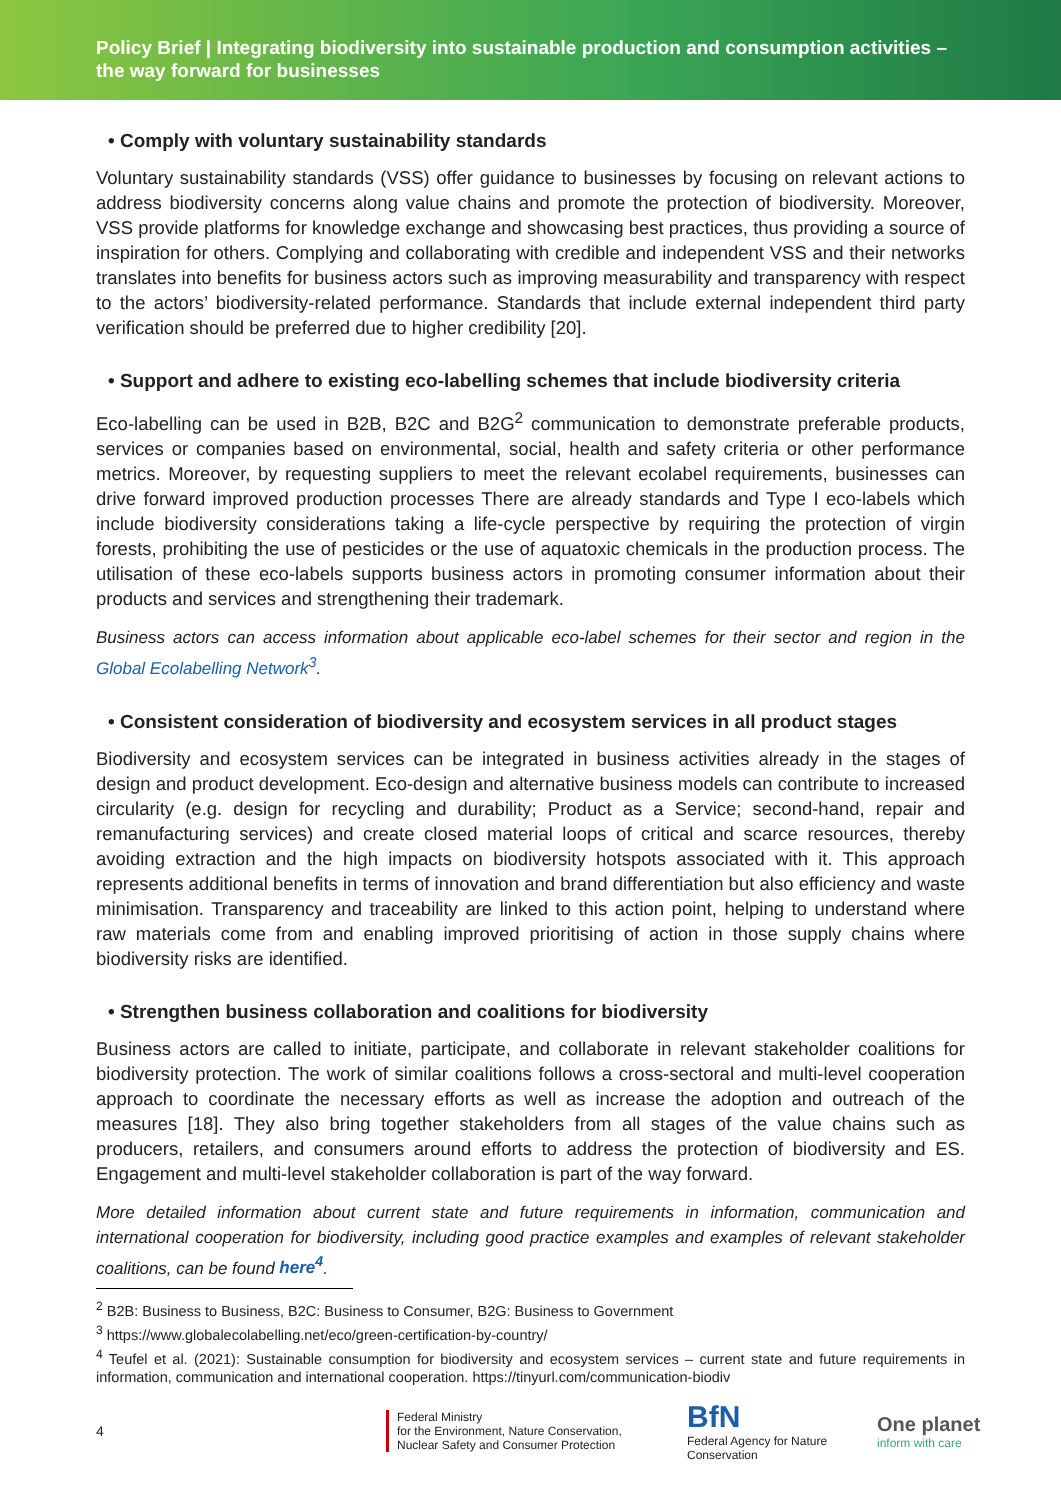Policy Brief | Integrating biodiversity into sustainable production and consumption activities – the way forward for businesses
• Comply with voluntary sustainability standards
Voluntary sustainability standards (VSS) offer guidance to businesses by focusing on relevant actions to address biodiversity concerns along value chains and promote the protection of biodiversity. Moreover, VSS provide platforms for knowledge exchange and showcasing best practices, thus providing a source of inspiration for others. Complying and collaborating with credible and independent VSS and their networks translates into benefits for business actors such as improving measurability and transparency with respect to the actors’ biodiversity-related performance. Standards that include external independent third party verification should be preferred due to higher credibility [20].
• Support and adhere to existing eco-labelling schemes that include biodiversity criteria
Eco-labelling can be used in B2B, B2C and B2G<sup>2</sup> communication to demonstrate preferable products, services or companies based on environmental, social, health and safety criteria or other performance metrics. Moreover, by requesting suppliers to meet the relevant ecolabel requirements, businesses can drive forward improved production processes There are already standards and Type I eco-labels which include biodiversity considerations taking a life-cycle perspective by requiring the protection of virgin forests, prohibiting the use of pesticides or the use of aquatoxic chemicals in the production process. The utilisation of these eco-labels supports business actors in promoting consumer information about their products and services and strengthening their trademark.
Business actors can access information about applicable eco-label schemes for their sector and region in the Global Ecolabelling Network<sup>3</sup>.
• Consistent consideration of biodiversity and ecosystem services in all product stages
Biodiversity and ecosystem services can be integrated in business activities already in the stages of design and product development. Eco-design and alternative business models can contribute to increased circularity (e.g. design for recycling and durability; Product as a Service; second-hand, repair and remanufacturing services) and create closed material loops of critical and scarce resources, thereby avoiding extraction and the high impacts on biodiversity hotspots associated with it. This approach represents additional benefits in terms of innovation and brand differentiation but also efficiency and waste minimisation. Transparency and traceability are linked to this action point, helping to understand where raw materials come from and enabling improved prioritising of action in those supply chains where biodiversity risks are identified.
• Strengthen business collaboration and coalitions for biodiversity
Business actors are called to initiate, participate, and collaborate in relevant stakeholder coalitions for biodiversity protection. The work of similar coalitions follows a cross-sectoral and multi-level cooperation approach to coordinate the necessary efforts as well as increase the adoption and outreach of the measures [18]. They also bring together stakeholders from all stages of the value chains such as producers, retailers, and consumers around efforts to address the protection of biodiversity and ES. Engagement and multi-level stakeholder collaboration is part of the way forward.
More detailed information about current state and future requirements in information, communication and international cooperation for biodiversity, including good practice examples and examples of relevant stakeholder coalitions, can be found here<sup>4</sup>.
<sup>2</sup> B2B: Business to Business, B2C: Business to Consumer, B2G: Business to Government
<sup>3</sup> https://www.globalecolabelling.net/eco/green-certification-by-country/
<sup>4</sup> Teufel et al. (2021): Sustainable consumption for biodiversity and ecosystem services – current state and future requirements in information, communication and international cooperation. https://tinyurl.com/communication-biodiv
4
Federal Ministry
for the Environment, Nature Conservation,
Nuclear Safety and Consumer Protection
BfN
Federal Agency for Nature Conservation
One planet
inform with care